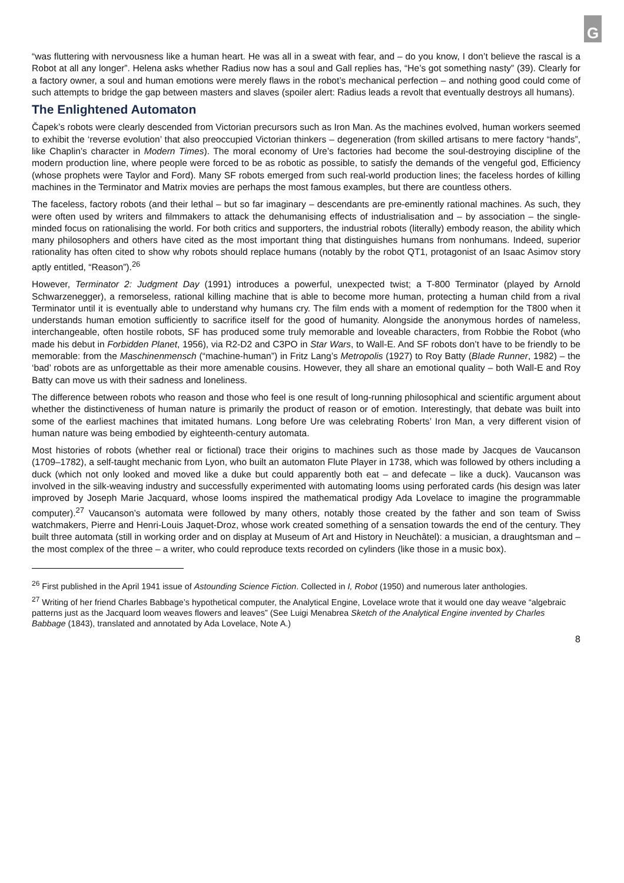G
“was fluttering with nervousness like a human heart. He was all in a sweat with fear, and – do you know, I don’t believe the rascal is a Robot at all any longer”. Helena asks whether Radius now has a soul and Gall replies has, “He’s got something nasty” (39). Clearly for a factory owner, a soul and human emotions were merely flaws in the robot’s mechanical perfection – and nothing good could come of such attempts to bridge the gap between masters and slaves (spoiler alert: Radius leads a revolt that eventually destroys all humans).
The Enlightened Automaton
Čapek’s robots were clearly descended from Victorian precursors such as Iron Man. As the machines evolved, human workers seemed to exhibit the ‘reverse evolution’ that also preoccupied Victorian thinkers – degeneration (from skilled artisans to mere factory “hands”, like Chaplin’s character in Modern Times). The moral economy of Ure’s factories had become the soul-destroying discipline of the modern production line, where people were forced to be as robotic as possible, to satisfy the demands of the vengeful god, Efficiency (whose prophets were Taylor and Ford). Many SF robots emerged from such real-world production lines; the faceless hordes of killing machines in the Terminator and Matrix movies are perhaps the most famous examples, but there are countless others.
The faceless, factory robots (and their lethal – but so far imaginary – descendants are pre-eminently rational machines. As such, they were often used by writers and filmmakers to attack the dehumanising effects of industrialisation and – by association – the single-minded focus on rationalising the world. For both critics and supporters, the industrial robots (literally) embody reason, the ability which many philosophers and others have cited as the most important thing that distinguishes humans from nonhumans. Indeed, superior rationality has often cited to show why robots should replace humans (notably by the robot QT1, protagonist of an Isaac Asimov story aptly entitled, “Reason”).<sup>26</sup>
However, Terminator 2: Judgment Day (1991) introduces a powerful, unexpected twist; a T-800 Terminator (played by Arnold Schwarzenegger), a remorseless, rational killing machine that is able to become more human, protecting a human child from a rival Terminator until it is eventually able to understand why humans cry. The film ends with a moment of redemption for the T800 when it understands human emotion sufficiently to sacrifice itself for the good of humanity. Alongside the anonymous hordes of nameless, interchangeable, often hostile robots, SF has produced some truly memorable and loveable characters, from Robbie the Robot (who made his debut in Forbidden Planet, 1956), via R2-D2 and C3PO in Star Wars, to Wall-E. And SF robots don’t have to be friendly to be memorable: from the Maschinenmensch (“machine-human”) in Fritz Lang’s Metropolis (1927) to Roy Batty (Blade Runner, 1982) – the ‘bad’ robots are as unforgettable as their more amenable cousins. However, they all share an emotional quality – both Wall-E and Roy Batty can move us with their sadness and loneliness.
The difference between robots who reason and those who feel is one result of long-running philosophical and scientific argument about whether the distinctiveness of human nature is primarily the product of reason or of emotion. Interestingly, that debate was built into some of the earliest machines that imitated humans. Long before Ure was celebrating Roberts’ Iron Man, a very different vision of human nature was being embodied by eighteenth-century automata.
Most histories of robots (whether real or fictional) trace their origins to machines such as those made by Jacques de Vaucanson (1709–1782), a self-taught mechanic from Lyon, who built an automaton Flute Player in 1738, which was followed by others including a duck (which not only looked and moved like a duke but could apparently both eat – and defecate – like a duck). Vaucanson was involved in the silk-weaving industry and successfully experimented with automating looms using perforated cards (his design was later improved by Joseph Marie Jacquard, whose looms inspired the mathematical prodigy Ada Lovelace to imagine the programmable computer).<sup>27</sup> Vaucanson’s automata were followed by many others, notably those created by the father and son team of Swiss watchmakers, Pierre and Henri-Louis Jaquet-Droz, whose work created something of a sensation towards the end of the century. They built three automata (still in working order and on display at Museum of Art and History in Neuchâtel): a musician, a draughtsman and – the most complex of the three – a writer, who could reproduce texts recorded on cylinders (like those in a music box).
<sup>26</sup> First published in the April 1941 issue of Astounding Science Fiction. Collected in I, Robot (1950) and numerous later anthologies.
<sup>27</sup> Writing of her friend Charles Babbage’s hypothetical computer, the Analytical Engine, Lovelace wrote that it would one day weave “algebraic patterns just as the Jacquard loom weaves flowers and leaves” (See Luigi Menabrea Sketch of the Analytical Engine invented by Charles Babbage (1843), translated and annotated by Ada Lovelace, Note A.)
8